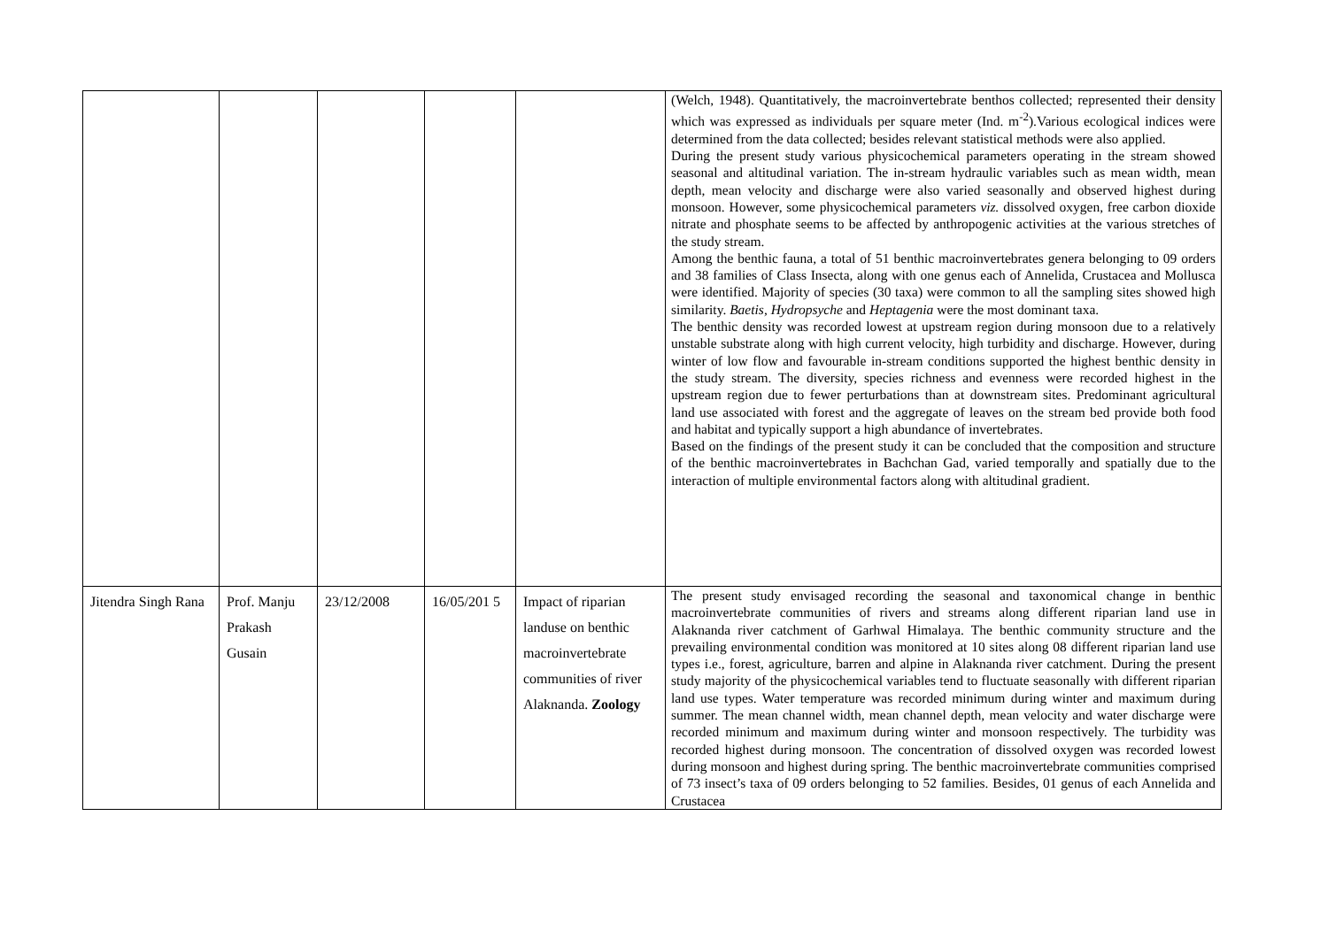| | | | | | (Welch, 1948). Quantitatively, the macroinvertebrate benthos collected; represented their density which was expressed as individuals per square meter (Ind. m<sup>-2</sup>).Various ecological indices were determined from the data collected; besides relevant statistical methods were also applied. During the present study various physicochemical parameters operating in the stream showed seasonal and altitudinal variation. The in-stream hydraulic variables such as mean width, mean depth, mean velocity and discharge were also varied seasonally and observed highest during monsoon. However, some physicochemical parameters viz. dissolved oxygen, free carbon dioxide nitrate and phosphate seems to be affected by anthropogenic activities at the various stretches of the study stream. Among the benthic fauna, a total of 51 benthic macroinvertebrates genera belonging to 09 orders and 38 families of Class Insecta, along with one genus each of Annelida, Crustacea and Mollusca were identified. Majority of species (30 taxa) were common to all the sampling sites showed high similarity. Baetis , Hydropsyche and Heptagenia were the most dominant taxa. The benthic density was recorded lowest at upstream region during monsoon due to a relatively unstable substrate along with high current velocity, high turbidity and discharge. However, during winter of low flow and favourable in-stream conditions supported the highest benthic density in the study stream. The diversity, species richness and evenness were recorded highest in the upstream region due to fewer perturbations than at downstream sites. Predominant agricultural land use associated with forest and the aggregate of leaves on the stream bed provide both food and habitat and typically support a high abundance of invertebrates. Based on the findings of the present study it can be concluded that the composition and structure of the benthic macroinvertebrates in Bachchan Gad, varied temporally and spatially due to the interaction of multiple environmental factors along with altitudinal gradient. |
| Jitendra Singh Rana | Prof. Manju Prakash Gusain | 23/12/2008 | 16/05/201 5 | Impact of riparian landuse on benthic macroinvertebrate communities of river Alaknanda. Zoology | The present study envisaged recording the seasonal and taxonomical change in benthic macroinvertebrate communities of rivers and streams along different riparian land use in Alaknanda river catchment of Garhwal Himalaya. The benthic community structure and the prevailing environmental condition was monitored at 10 sites along 08 different riparian land use types i.e., forest, agriculture, barren and alpine in Alaknanda river catchment. During the present study majority of the physicochemical variables tend to fluctuate seasonally with different riparian land use types. Water temperature was recorded minimum during winter and maximum during summer. The mean channel width, mean channel depth, mean velocity and water discharge were recorded minimum and maximum during winter and monsoon respectively. The turbidity was recorded highest during monsoon. The concentration of dissolved oxygen was recorded lowest during monsoon and highest during spring. The benthic macroinvertebrate communities comprised of 73 insect’s taxa of 09 orders belonging to 52 families. Besides, 01 genus of each Annelida and Crustacea |